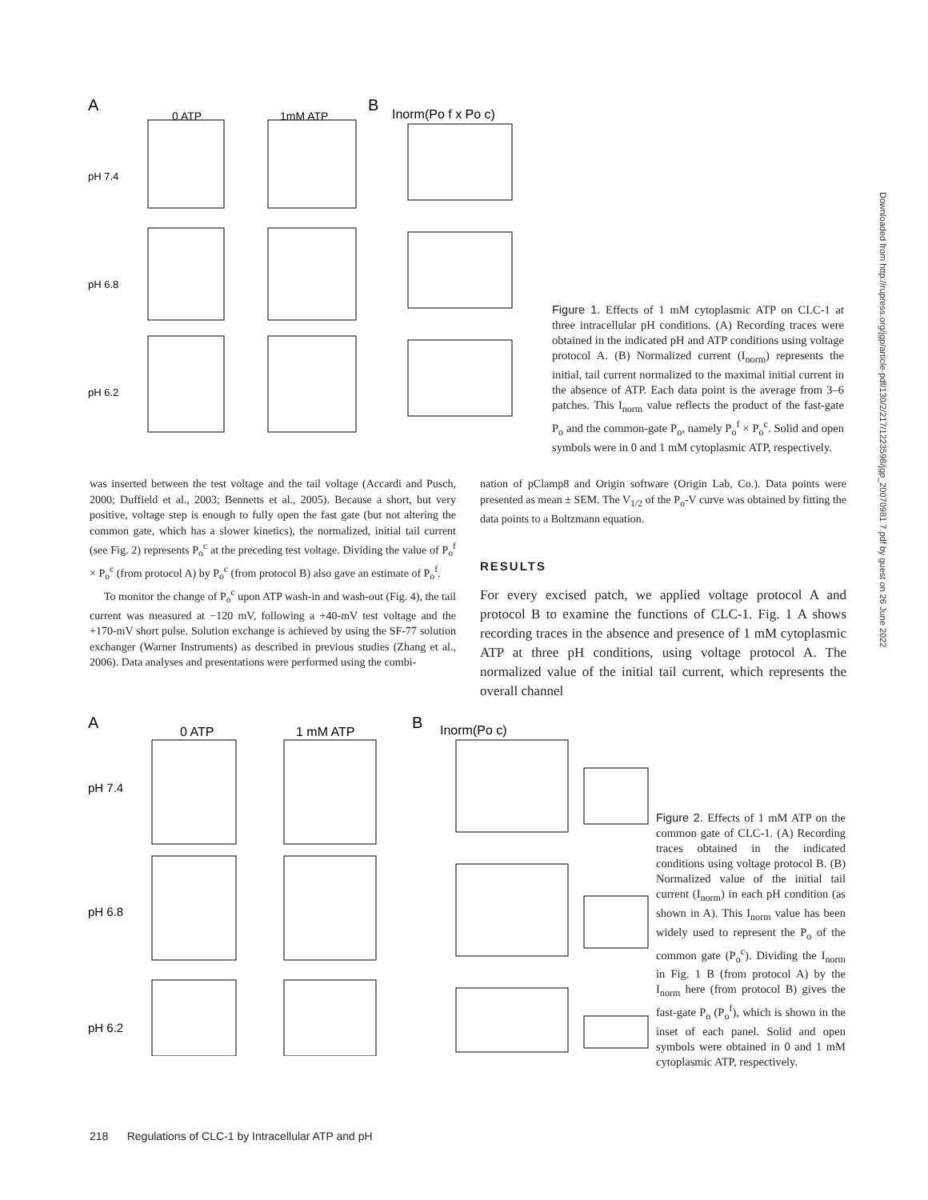A
0 ATP
1mM ATP
B
Inorm(Po f x Po c)
pH 7.4
pH 6.8
pH 6.2
Figure 1. Effects of 1 mM cytoplasmic ATP on CLC-1 at three intracellular pH conditions. (A) Recording traces were obtained in the indicated pH and ATP conditions using voltage protocol A. (B) Normalized current (I<sub>norm</sub>) represents the initial, tail current normalized to the maximal initial current in the absence of ATP. Each data point is the average from 3–6 patches. This I<sub>norm</sub> value reflects the product of the fast-gate P<sub>o</sub> and the common-gate P<sub>o</sub>, namely P<sub>o</sub><sup>f</sup> × P<sub>o</sub><sup>c</sup>. Solid and open symbols were in 0 and 1 mM cytoplasmic ATP, respectively.
was inserted between the test voltage and the tail voltage (Accardi and Pusch, 2000; Duffield et al., 2003; Bennetts et al., 2005). Because a short, but very positive, voltage step is enough to fully open the fast gate (but not altering the common gate, which has a slower kinetics), the normalized, initial tail current (see Fig. 2) represents P<sub>o</sub><sup>c</sup> at the preceding test voltage. Dividing the value of P<sub>o</sub><sup>f</sup> × P<sub>o</sub><sup>c</sup> (from protocol A) by P<sub>o</sub><sup>c</sup> (from protocol B) also gave an estimate of P<sub>o</sub><sup>f</sup>.
To monitor the change of P<sub>o</sub><sup>c</sup> upon ATP wash-in and wash-out (Fig. 4), the tail current was measured at −120 mV, following a +40-mV test voltage and the +170-mV short pulse. Solution exchange is achieved by using the SF-77 solution exchanger (Warner Instruments) as described in previous studies (Zhang et al., 2006). Data analyses and presentations were performed using the combi-
nation of pClamp8 and Origin software (Origin Lab, Co.). Data points were presented as mean ± SEM. The V<sub>1/2</sub> of the P<sub>o</sub>-V curve was obtained by fitting the data points to a Boltzmann equation.
RESULTS
For every excised patch, we applied voltage protocol A and protocol B to examine the functions of CLC-1. Fig. 1 A shows recording traces in the absence and presence of 1 mM cytoplasmic ATP at three pH conditions, using voltage protocol A. The normalized value of the initial tail current, which represents the overall channel
A
0 ATP
1 mM ATP
B
Inorm(Po c)
pH 7.4
pH 6.8
pH 6.2
Figure 2. Effects of 1 mM ATP on the common gate of CLC-1. (A) Recording traces obtained in the indicated conditions using voltage protocol B. (B) Normalized value of the initial tail current (I<sub>norm</sub>) in each pH condition (as shown in A). This I<sub>norm</sub> value has been widely used to represent the P<sub>o</sub> of the common gate (P<sub>o</sub><sup>c</sup>). Dividing the I<sub>norm</sub> in Fig. 1 B (from protocol A) by the I<sub>norm</sub> here (from protocol B) gives the fast-gate P<sub>o</sub> (P<sub>o</sub><sup>f</sup>), which is shown in the inset of each panel. Solid and open symbols were obtained in 0 and 1 mM cytoplasmic ATP, respectively.
218 Regulations of CLC-1 by Intracellular ATP and pH
Downloaded from http://rupress.org/jgp/article-pdf/130/2/217/1223598/jgp_20070981 7.pdf by guest on 26 June 2022